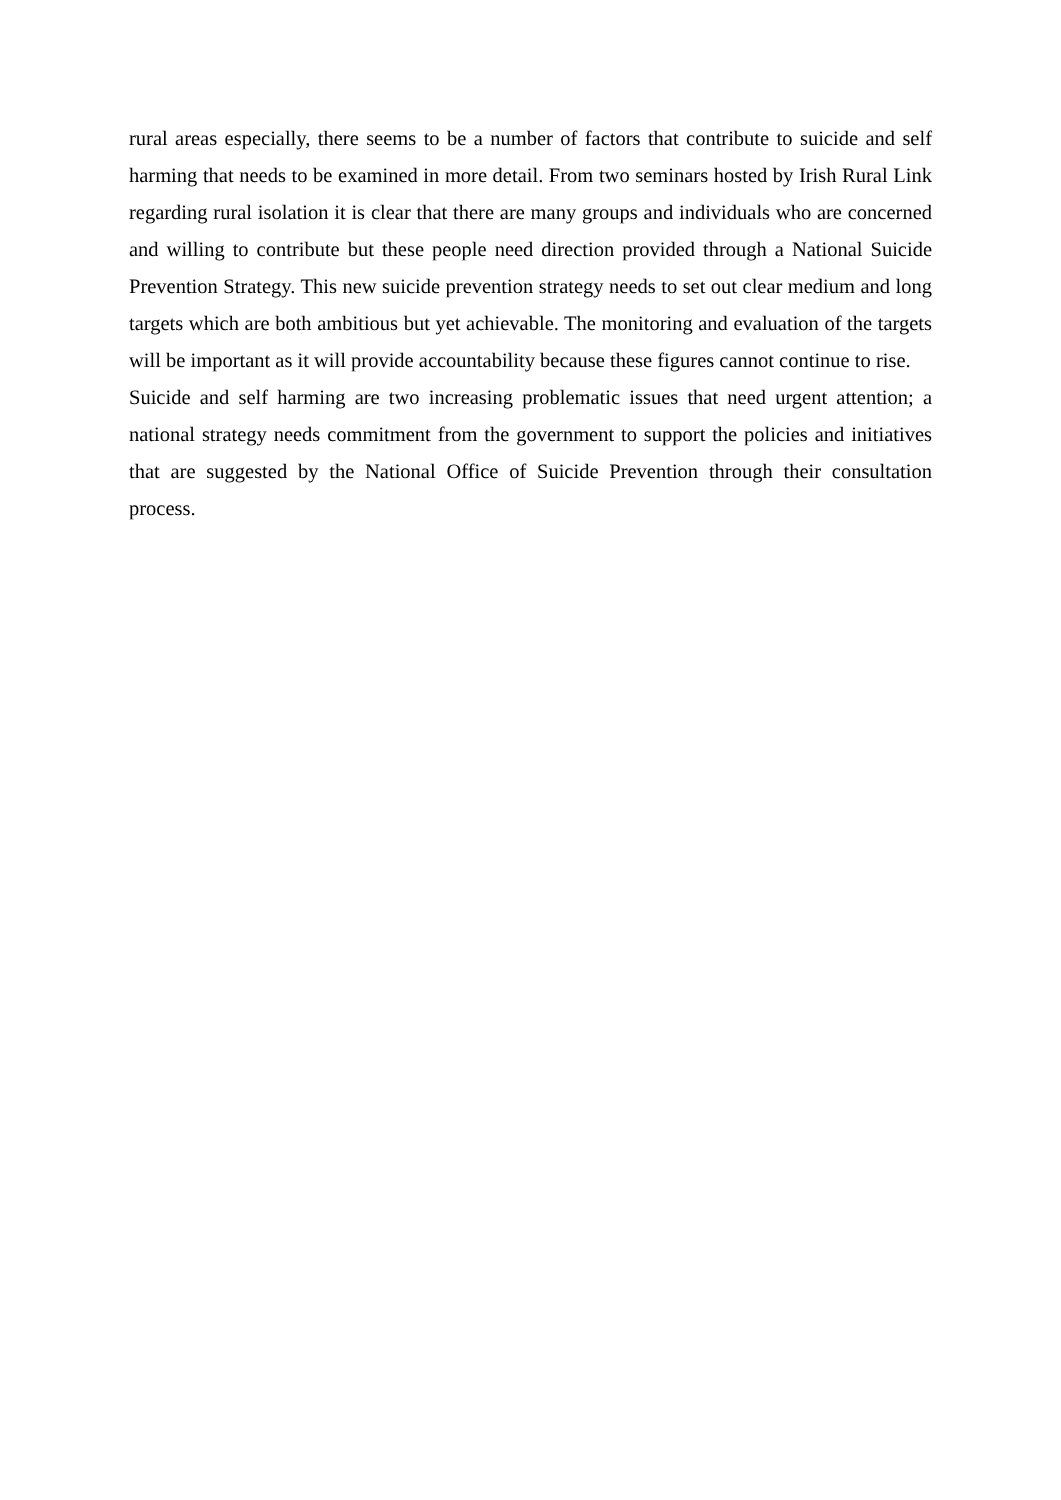rural areas especially, there seems to be a number of factors that contribute to suicide and self harming that needs to be examined in more detail. From two seminars hosted by Irish Rural Link regarding rural isolation it is clear that there are many groups and individuals who are concerned and willing to contribute but these people need direction provided through a National Suicide Prevention Strategy. This new suicide prevention strategy needs to set out clear medium and long targets which are both ambitious but yet achievable. The monitoring and evaluation of the targets will be important as it will provide accountability because these figures cannot continue to rise.
Suicide and self harming are two increasing problematic issues that need urgent attention; a national strategy needs commitment from the government to support the policies and initiatives that are suggested by the National Office of Suicide Prevention through their consultation process.